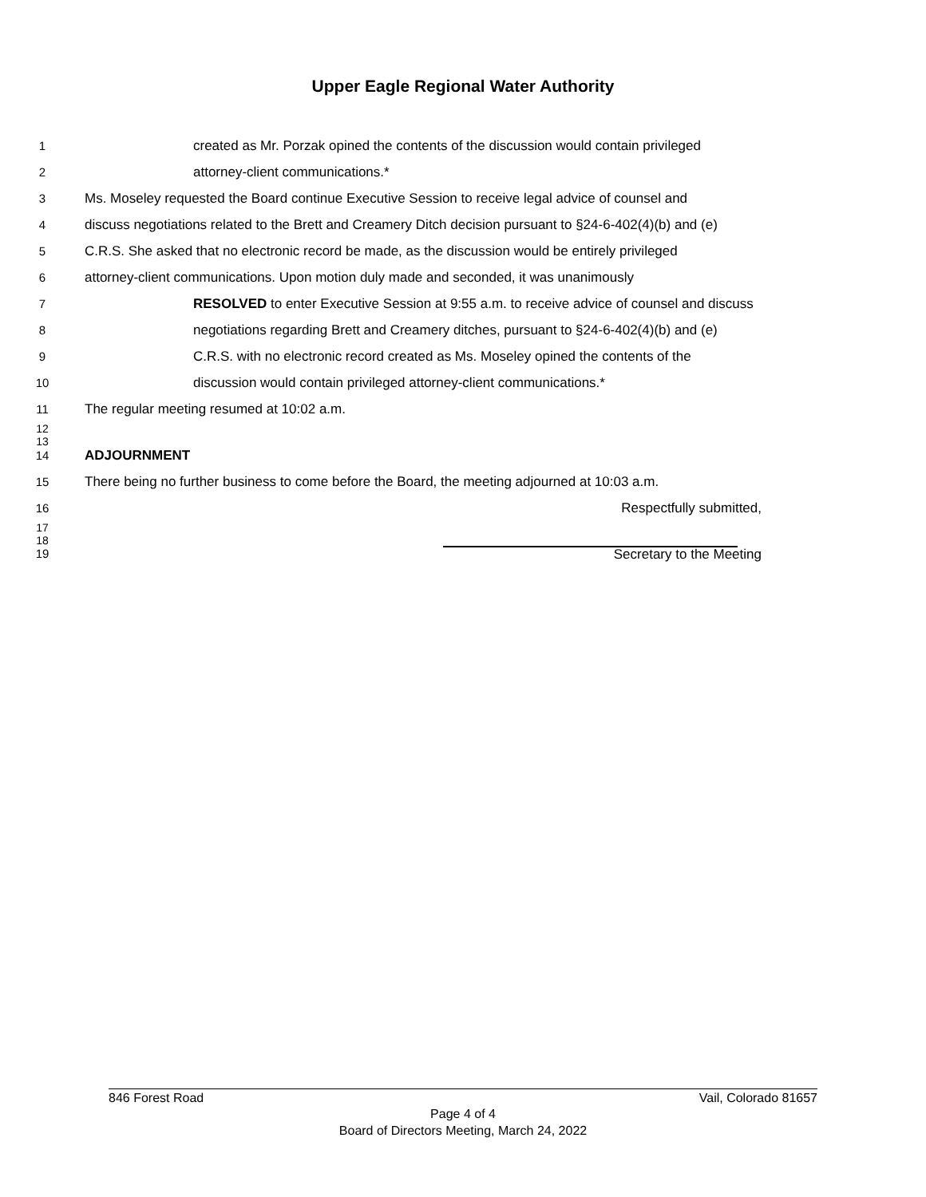Upper Eagle Regional Water Authority
1 created as Mr. Porzak opined the contents of the discussion would contain privileged
2 attorney-client communications.*
3 Ms. Moseley requested the Board continue Executive Session to receive legal advice of counsel and
4 discuss negotiations related to the Brett and Creamery Ditch decision pursuant to §24-6-402(4)(b) and (e)
5 C.R.S. She asked that no electronic record be made, as the discussion would be entirely privileged
6 attorney-client communications. Upon motion duly made and seconded, it was unanimously
7 RESOLVED to enter Executive Session at 9:55 a.m. to receive advice of counsel and discuss
8 negotiations regarding Brett and Creamery ditches, pursuant to §24-6-402(4)(b) and (e)
9 C.R.S. with no electronic record created as Ms. Moseley opined the contents of the
10 discussion would contain privileged attorney-client communications.*
11 The regular meeting resumed at 10:02 a.m.
12
13
14 ADJOURNMENT
15 There being no further business to come before the Board, the meeting adjourned at 10:03 a.m.
16 Respectfully submitted,
17
18
19 Secretary to the Meeting
846 Forest Road Vail, Colorado 81657
Page 4 of 4
Board of Directors Meeting, March 24, 2022